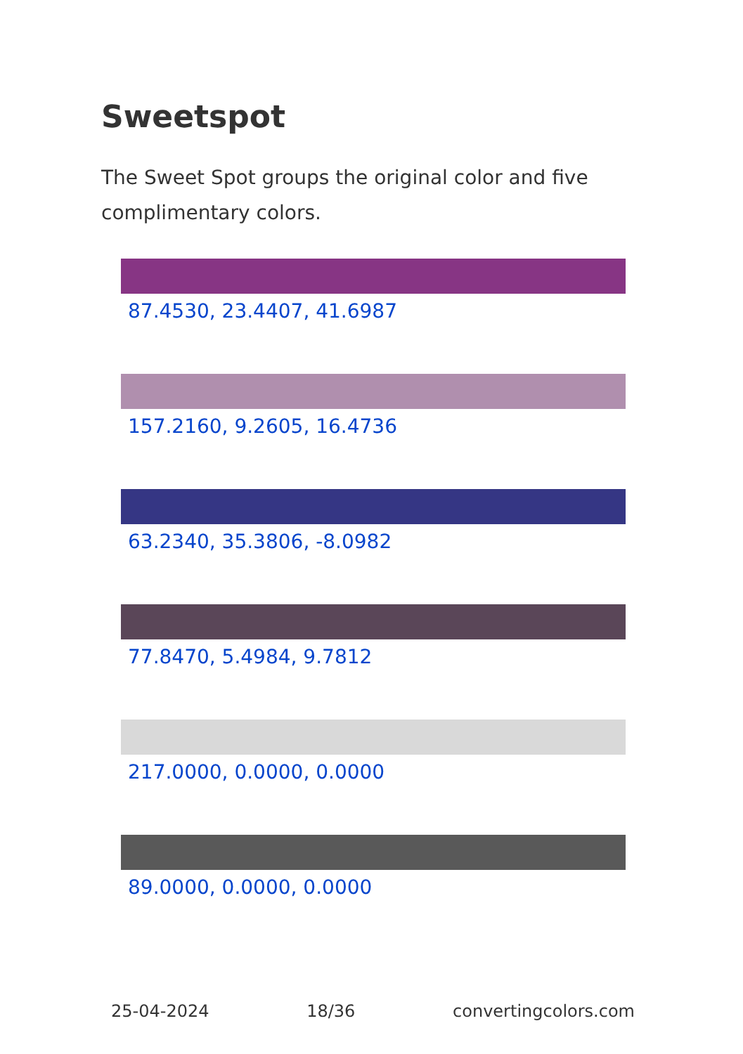Sweetspot
The Sweet Spot groups the original color and five complimentary colors.
87.4530, 23.4407, 41.6987
157.2160, 9.2605, 16.4736
63.2340, 35.3806, -8.0982
77.8470, 5.4984, 9.7812
217.0000, 0.0000, 0.0000
89.0000, 0.0000, 0.0000
25-04-2024 18/36 convertingcolors.com